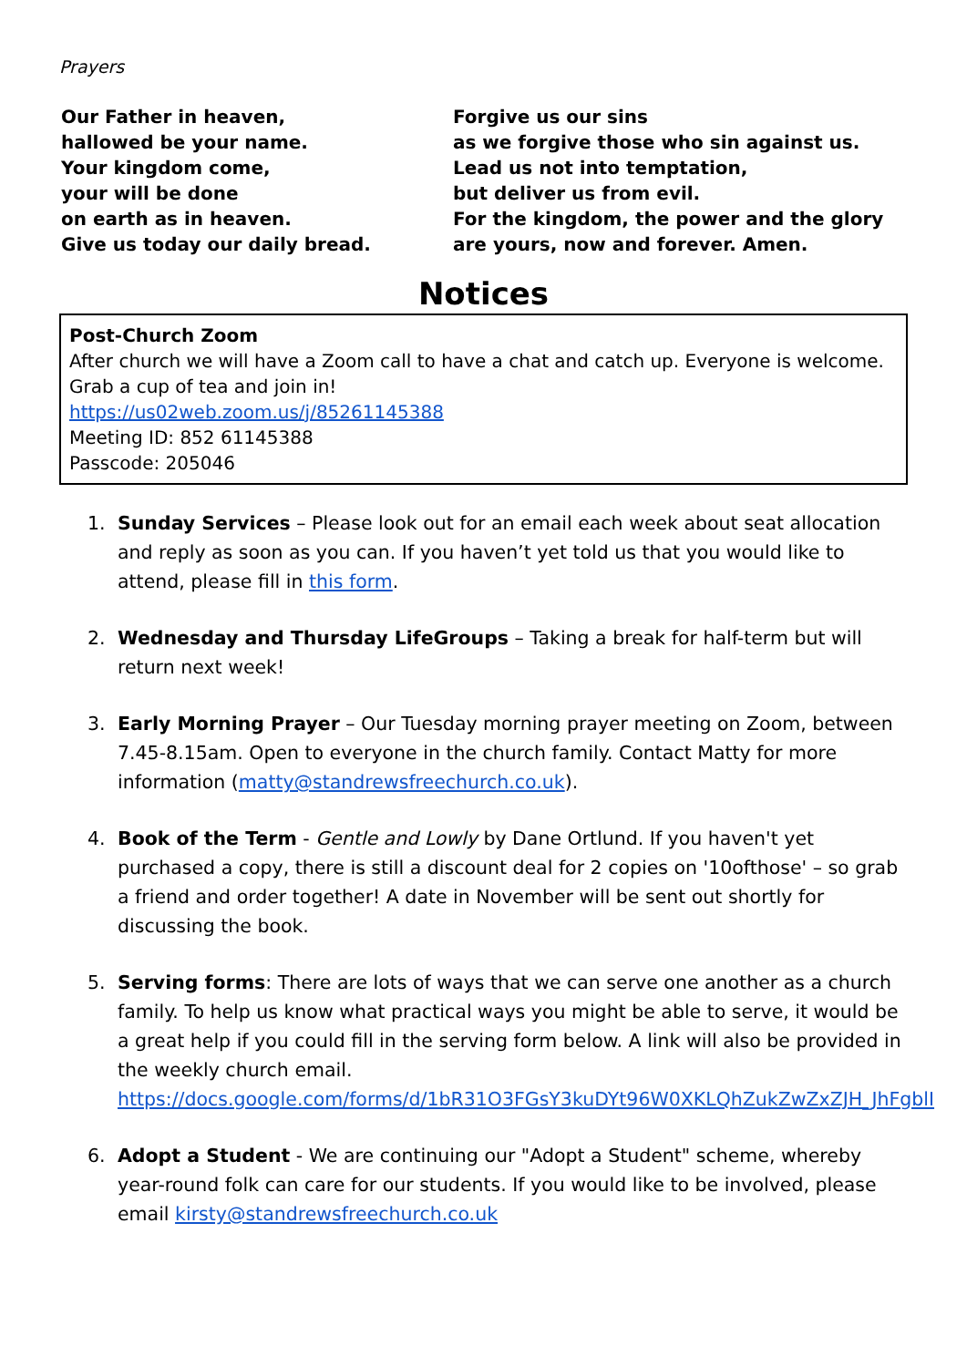Prayers
Our Father in heaven,
hallowed be your name.
Your kingdom come,
your will be done
on earth as in heaven.
Give us today our daily bread.
Forgive us our sins
as we forgive those who sin against us.
Lead us not into temptation,
but deliver us from evil.
For the kingdom, the power and the glory
are yours, now and forever. Amen.
Notices
Post-Church Zoom
After church we will have a Zoom call to have a chat and catch up. Everyone is welcome. Grab a cup of tea and join in!
https://us02web.zoom.us/j/85261145388
Meeting ID: 852 61145388
Passcode: 205046
1. Sunday Services – Please look out for an email each week about seat allocation and reply as soon as you can. If you haven’t yet told us that you would like to attend, please fill in this form.
2. Wednesday and Thursday LifeGroups – Taking a break for half-term but will return next week!
3. Early Morning Prayer – Our Tuesday morning prayer meeting on Zoom, between 7.45-8.15am. Open to everyone in the church family. Contact Matty for more information (matty@standrewsfreechurch.co.uk).
4. Book of the Term - Gentle and Lowly by Dane Ortlund. If you haven't yet purchased a copy, there is still a discount deal for 2 copies on '10ofthose' – so grab a friend and order together! A date in November will be sent out shortly for discussing the book.
5. Serving forms: There are lots of ways that we can serve one another as a church family. To help us know what practical ways you might be able to serve, it would be a great help if you could fill in the serving form below. A link will also be provided in the weekly church email. https://docs.google.com/forms/d/1bR31O3FGsY3kuDYt96W0XKLQhZukZwZxZJH_JhFgblI
6. Adopt a Student - We are continuing our "Adopt a Student" scheme, whereby year-round folk can care for our students. If you would like to be involved, please email kirsty@standrewsfreechurch.co.uk